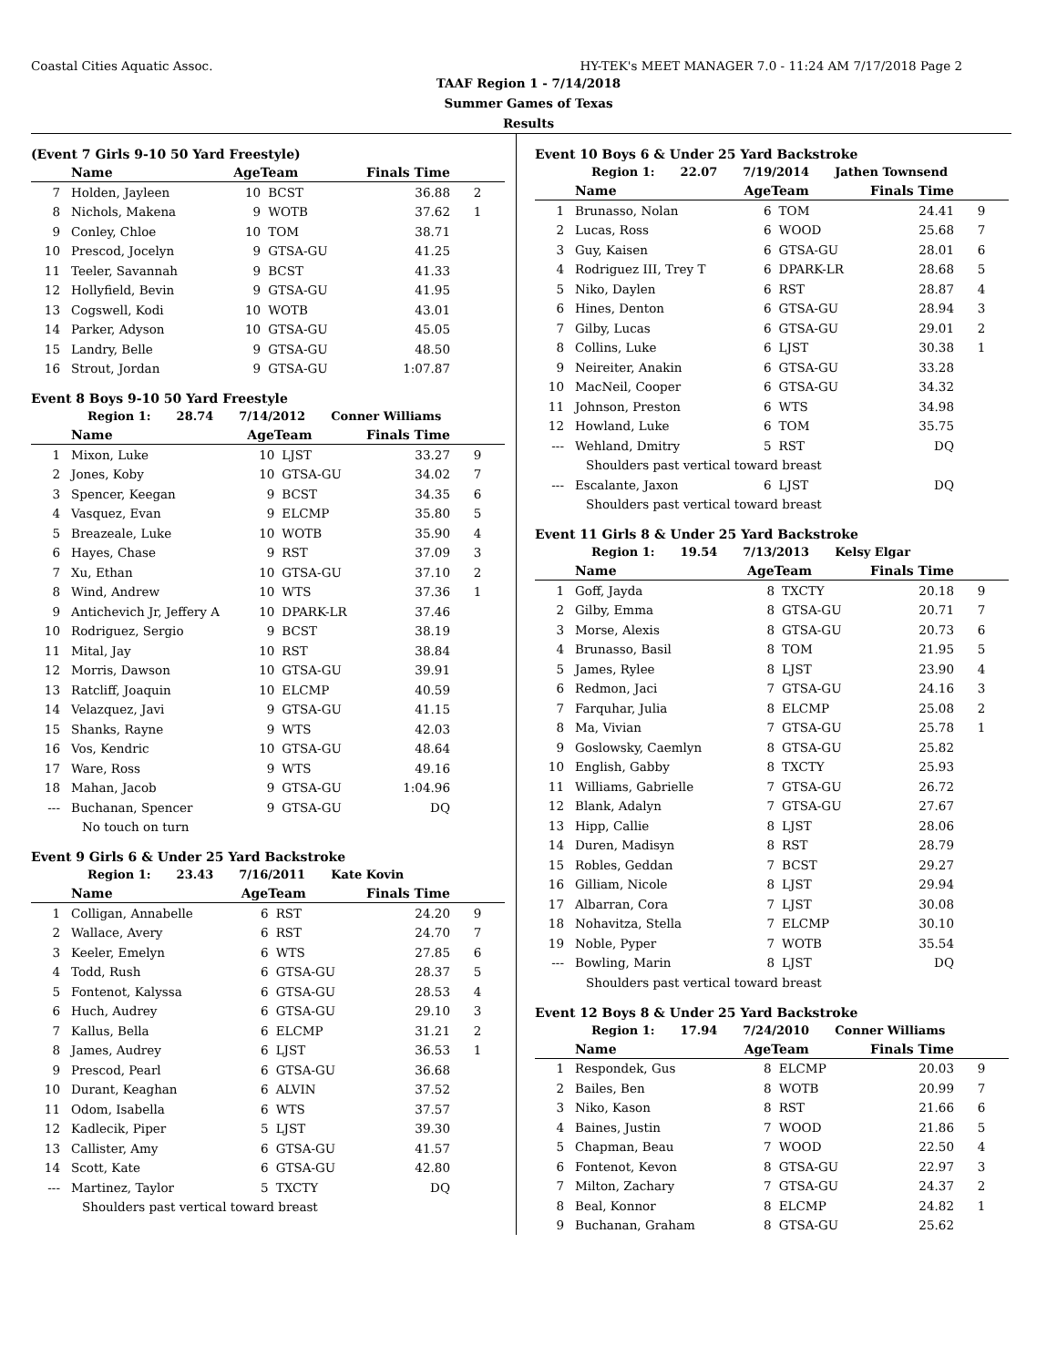Coastal Cities Aquatic Assoc. HY-TEK's MEET MANAGER 7.0 - 11:24 AM 7/17/2018 Page 2
TAAF Region 1 - 7/14/2018
Summer Games of Texas
Results
(Event 7 Girls 9-10 50 Yard Freestyle)
| | Name | AgeTeam | | Finals Time | |
| --- | --- | --- | --- | --- | --- |
| 7 | Holden, Jayleen | 10 | BCST | 36.88 | 2 |
| 8 | Nichols, Makena | 9 | WOTB | 37.62 | 1 |
| 9 | Conley, Chloe | 10 | TOM | 38.71 | |
| 10 | Prescod, Jocelyn | 9 | GTSA-GU | 41.25 | |
| 11 | Teeler, Savannah | 9 | BCST | 41.33 | |
| 12 | Hollyfield, Bevin | 9 | GTSA-GU | 41.95 | |
| 13 | Cogswell, Kodi | 10 | WOTB | 43.01 | |
| 14 | Parker, Adyson | 10 | GTSA-GU | 45.05 | |
| 15 | Landry, Belle | 9 | GTSA-GU | 48.50 | |
| 16 | Strout, Jordan | 9 | GTSA-GU | 1:07.87 | |
Event 8 Boys 9-10 50 Yard Freestyle
Region 1: 28.74 7/14/2012 Conner Williams
| | Name | AgeTeam | | Finals Time | |
| --- | --- | --- | --- | --- | --- |
| 1 | Mixon, Luke | 10 | LJST | 33.27 | 9 |
| 2 | Jones, Koby | 10 | GTSA-GU | 34.02 | 7 |
| 3 | Spencer, Keegan | 9 | BCST | 34.35 | 6 |
| 4 | Vasquez, Evan | 9 | ELCMP | 35.80 | 5 |
| 5 | Breazeale, Luke | 10 | WOTB | 35.90 | 4 |
| 6 | Hayes, Chase | 9 | RST | 37.09 | 3 |
| 7 | Xu, Ethan | 10 | GTSA-GU | 37.10 | 2 |
| 8 | Wind, Andrew | 10 | WTS | 37.36 | 1 |
| 9 | Antichevich Jr, Jeffery A | 10 | DPARK-LR | 37.46 | |
| 10 | Rodriguez, Sergio | 9 | BCST | 38.19 | |
| 11 | Mital, Jay | 10 | RST | 38.84 | |
| 12 | Morris, Dawson | 10 | GTSA-GU | 39.91 | |
| 13 | Ratcliff, Joaquin | 10 | ELCMP | 40.59 | |
| 14 | Velazquez, Javi | 9 | GTSA-GU | 41.15 | |
| 15 | Shanks, Rayne | 9 | WTS | 42.03 | |
| 16 | Vos, Kendric | 10 | GTSA-GU | 48.64 | |
| 17 | Ware, Ross | 9 | WTS | 49.16 | |
| 18 | Mahan, Jacob | 9 | GTSA-GU | 1:04.96 | |
| --- | Buchanan, Spencer | 9 | GTSA-GU | DQ | |
| No touch on turn | | | | | |
Event 9 Girls 6 & Under 25 Yard Backstroke
Region 1: 23.43 7/16/2011 Kate Kovin
| | Name | AgeTeam | | Finals Time | |
| --- | --- | --- | --- | --- | --- |
| 1 | Colligan, Annabelle | 6 | RST | 24.20 | 9 |
| 2 | Wallace, Avery | 6 | RST | 24.70 | 7 |
| 3 | Keeler, Emelyn | 6 | WTS | 27.85 | 6 |
| 4 | Todd, Rush | 6 | GTSA-GU | 28.37 | 5 |
| 5 | Fontenot, Kalyssa | 6 | GTSA-GU | 28.53 | 4 |
| 6 | Huch, Audrey | 6 | GTSA-GU | 29.10 | 3 |
| 7 | Kallus, Bella | 6 | ELCMP | 31.21 | 2 |
| 8 | James, Audrey | 6 | LJST | 36.53 | 1 |
| 9 | Prescod, Pearl | 6 | GTSA-GU | 36.68 | |
| 10 | Durant, Keaghan | 6 | ALVIN | 37.52 | |
| 11 | Odom, Isabella | 6 | WTS | 37.57 | |
| 12 | Kadlecik, Piper | 5 | LJST | 39.30 | |
| 13 | Callister, Amy | 6 | GTSA-GU | 41.57 | |
| 14 | Scott, Kate | 6 | GTSA-GU | 42.80 | |
| --- | Martinez, Taylor | 5 | TXCTY | DQ | |
| Shoulders past vertical toward breast | | | | | |
Event 10 Boys 6 & Under 25 Yard Backstroke
Region 1: 22.07 7/19/2014 Jathen Townsend
| | Name | AgeTeam | | Finals Time | |
| --- | --- | --- | --- | --- | --- |
| 1 | Brunasso, Nolan | 6 | TOM | 24.41 | 9 |
| 2 | Lucas, Ross | 6 | WOOD | 25.68 | 7 |
| 3 | Guy, Kaisen | 6 | GTSA-GU | 28.01 | 6 |
| 4 | Rodriguez III, Trey T | 6 | DPARK-LR | 28.68 | 5 |
| 5 | Niko, Daylen | 6 | RST | 28.87 | 4 |
| 6 | Hines, Denton | 6 | GTSA-GU | 28.94 | 3 |
| 7 | Gilby, Lucas | 6 | GTSA-GU | 29.01 | 2 |
| 8 | Collins, Luke | 6 | LJST | 30.38 | 1 |
| 9 | Neireiter, Anakin | 6 | GTSA-GU | 33.28 | |
| 10 | MacNeil, Cooper | 6 | GTSA-GU | 34.32 | |
| 11 | Johnson, Preston | 6 | WTS | 34.98 | |
| 12 | Howland, Luke | 6 | TOM | 35.75 | |
| --- | Wehland, Dmitry | 5 | RST | DQ | |
| Shoulders past vertical toward breast | | | | | |
| --- | Escalante, Jaxon | 6 | LJST | DQ | |
| Shoulders past vertical toward breast | | | | | |
Event 11 Girls 8 & Under 25 Yard Backstroke
Region 1: 19.54 7/13/2013 Kelsy Elgar
| | Name | AgeTeam | | Finals Time | |
| --- | --- | --- | --- | --- | --- |
| 1 | Goff, Jayda | 8 | TXCTY | 20.18 | 9 |
| 2 | Gilby, Emma | 8 | GTSA-GU | 20.71 | 7 |
| 3 | Morse, Alexis | 8 | GTSA-GU | 20.73 | 6 |
| 4 | Brunasso, Basil | 8 | TOM | 21.95 | 5 |
| 5 | James, Rylee | 8 | LJST | 23.90 | 4 |
| 6 | Redmon, Jaci | 7 | GTSA-GU | 24.16 | 3 |
| 7 | Farquhar, Julia | 8 | ELCMP | 25.08 | 2 |
| 8 | Ma, Vivian | 7 | GTSA-GU | 25.78 | 1 |
| 9 | Goslowsky, Caemlyn | 8 | GTSA-GU | 25.82 | |
| 10 | English, Gabby | 8 | TXCTY | 25.93 | |
| 11 | Williams, Gabrielle | 7 | GTSA-GU | 26.72 | |
| 12 | Blank, Adalyn | 7 | GTSA-GU | 27.67 | |
| 13 | Hipp, Callie | 8 | LJST | 28.06 | |
| 14 | Duren, Madisyn | 8 | RST | 28.79 | |
| 15 | Robles, Geddan | 7 | BCST | 29.27 | |
| 16 | Gilliam, Nicole | 8 | LJST | 29.94 | |
| 17 | Albarran, Cora | 7 | LJST | 30.08 | |
| 18 | Nohavitza, Stella | 7 | ELCMP | 30.10 | |
| 19 | Noble, Pyper | 7 | WOTB | 35.54 | |
| --- | Bowling, Marin | 8 | LJST | DQ | |
| Shoulders past vertical toward breast | | | | | |
Event 12 Boys 8 & Under 25 Yard Backstroke
Region 1: 17.94 7/24/2010 Conner Williams
| | Name | AgeTeam | | Finals Time | |
| --- | --- | --- | --- | --- | --- |
| 1 | Respondek, Gus | 8 | ELCMP | 20.03 | 9 |
| 2 | Bailes, Ben | 8 | WOTB | 20.99 | 7 |
| 3 | Niko, Kason | 8 | RST | 21.66 | 6 |
| 4 | Baines, Justin | 7 | WOOD | 21.86 | 5 |
| 5 | Chapman, Beau | 7 | WOOD | 22.50 | 4 |
| 6 | Fontenot, Kevon | 8 | GTSA-GU | 22.97 | 3 |
| 7 | Milton, Zachary | 7 | GTSA-GU | 24.37 | 2 |
| 8 | Beal, Konnor | 8 | ELCMP | 24.82 | 1 |
| 9 | Buchanan, Graham | 8 | GTSA-GU | 25.62 | |